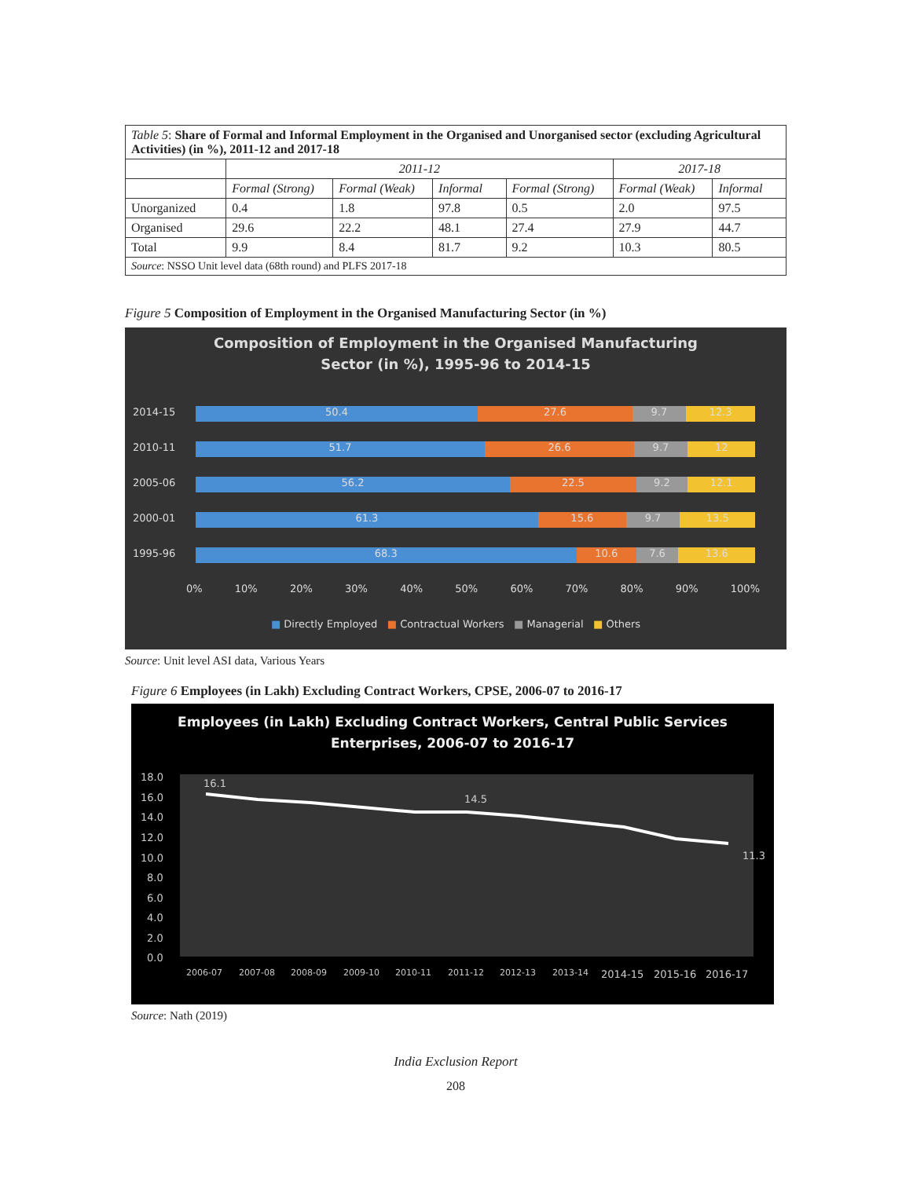| Table 5 : Share of Formal and Informal Employment in the Organised and Unorganised sector (excluding Agricultural Activities) (in %), 2011-12 and 2017-18 | | | | | | |
| | 2011-12 | | | | 2017-18 | |
| | Formal (Strong) | Formal (Weak) | Informal | Formal (Strong) | Formal (Weak) | Informal |
| Unorganized | 0.4 | 1.8 | 97.8 | 0.5 | 2.0 | 97.5 |
| Organised | 29.6 | 22.2 | 48.1 | 27.4 | 27.9 | 44.7 |
| Total | 9.9 | 8.4 | 81.7 | 9.2 | 10.3 | 80.5 |
| Source : NSSO Unit level data (68th round) and PLFS 2017-18 | | | | | | |
Figure 5 Composition of Employment in the Organised Manufacturing Sector (in %)
Composition of Employment in the Organised Manufacturing
Sector (in %), 1995-96 to 2014-15
2014-15 50.4 27.6 9.7 12.3
2010-11 51.7 26.6 9.7 12
2005-06 56.2 22.5 9.2 12.1
2000-01 61.3 15.6 9.7 13.5
1995-96 68.3 10.6 7.6 13.6
0% 10% 20% 30% 40% 50% 60% 70% 80% 90% 100%
■ Directly Employed ■ Contractual Workers ■ Managerial ■ Others
Source: Unit level ASI data, Various Years
Figure 6 Employees (in Lakh) Excluding Contract Workers, CPSE, 2006-07 to 2016-17
Employees (in Lakh) Excluding Contract Workers, Central Public Services
Enterprises, 2006-07 to 2016-17
18.0
16.0
14.0
12.0
10.0
8.0
6.0
4.0
2.0
0.0
2006-07
2007-08
2008-09
2009-10
2010-11
2011-12
2012-13
2013-14
2014-15
2015-16
2016-17
16.1
14.5
11.3
Source: Nath (2019)
India Exclusion Report
208